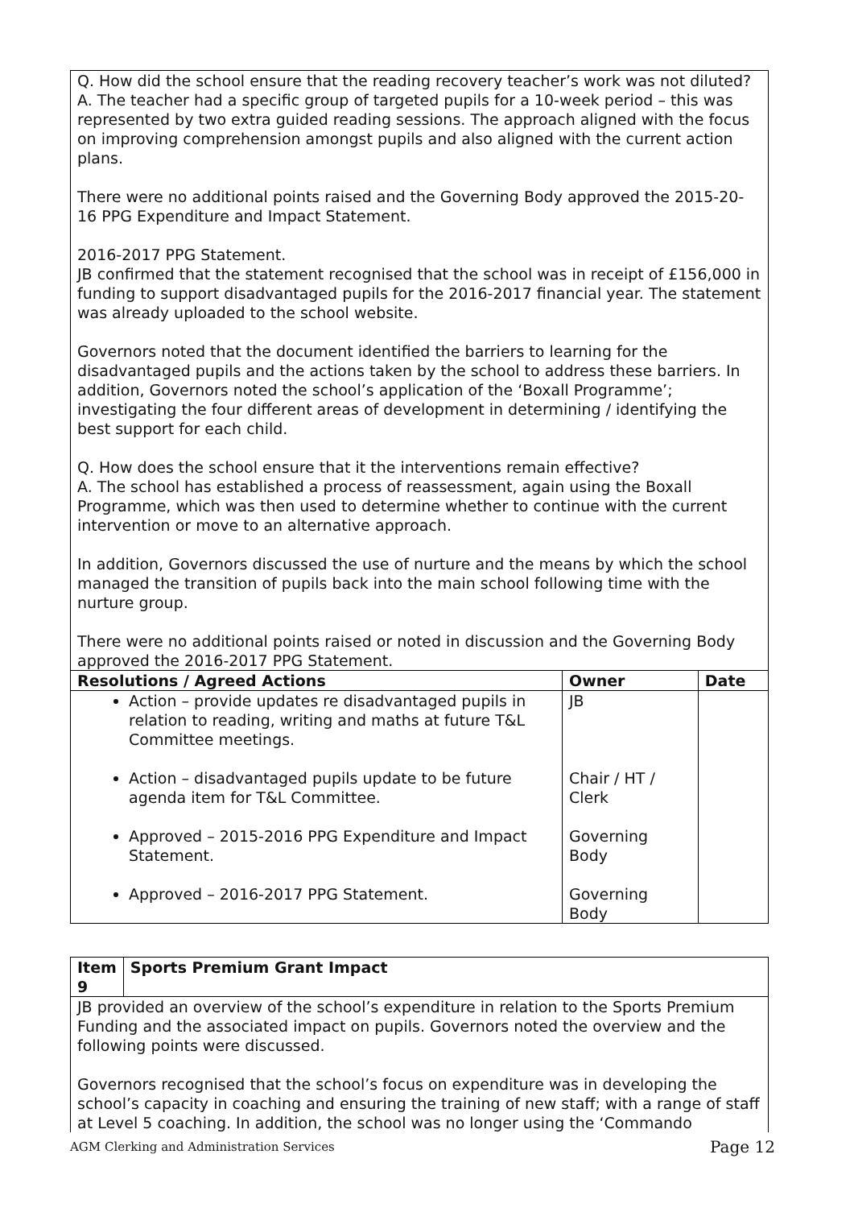| Q. How did the school ensure that the reading recovery teacher’s work was not diluted? A. The teacher had a specific group of targeted pupils for a 10-week period – this was represented by two extra guided reading sessions. The approach aligned with the focus on improving comprehension amongst pupils and also aligned with the current action plans. There were no additional points raised and the Governing Body approved the 2015-20-16 PPG Expenditure and Impact Statement. 2016-2017 PPG Statement. JB confirmed that the statement recognised that the school was in receipt of £156,000 in funding to support disadvantaged pupils for the 2016-2017 financial year. The statement was already uploaded to the school website. Governors noted that the document identified the barriers to learning for the disadvantaged pupils and the actions taken by the school to address these barriers. In addition, Governors noted the school’s application of the ‘Boxall Programme’; investigating the four different areas of development in determining / identifying the best support for each child. Q. How does the school ensure that it the interventions remain effective? A. The school has established a process of reassessment, again using the Boxall Programme, which was then used to determine whether to continue with the current intervention or move to an alternative approach. In addition, Governors discussed the use of nurture and the means by which the school managed the transition of pupils back into the main school following time with the nurture group. There were no additional points raised or noted in discussion and the Governing Body approved the 2016-2017 PPG Statement. | | |
| Resolutions / Agreed Actions | Owner | Date |
| Action – provide updates re disadvantaged pupils in relation to reading, writing and maths at future T&L Committee meetings. Action – disadvantaged pupils update to be future agenda item for T&L Committee. Approved – 2015-2016 PPG Expenditure and Impact Statement. Approved – 2016-2017 PPG Statement. | JB Chair / HT / Clerk Governing Body Governing Body | |
| Item 9 | Sports Premium Grant Impact |
| --- | --- |
| JB provided an overview of the school’s expenditure in relation to the Sports Premium Funding and the associated impact on pupils. Governors noted the overview and the following points were discussed. Governors recognised that the school’s focus on expenditure was in developing the school’s capacity in coaching and ensuring the training of new staff; with a range of staff at Level 5 coaching. In addition, the school was no longer using the ‘Commando | |
AGM Clerking and Administration Services Page 12